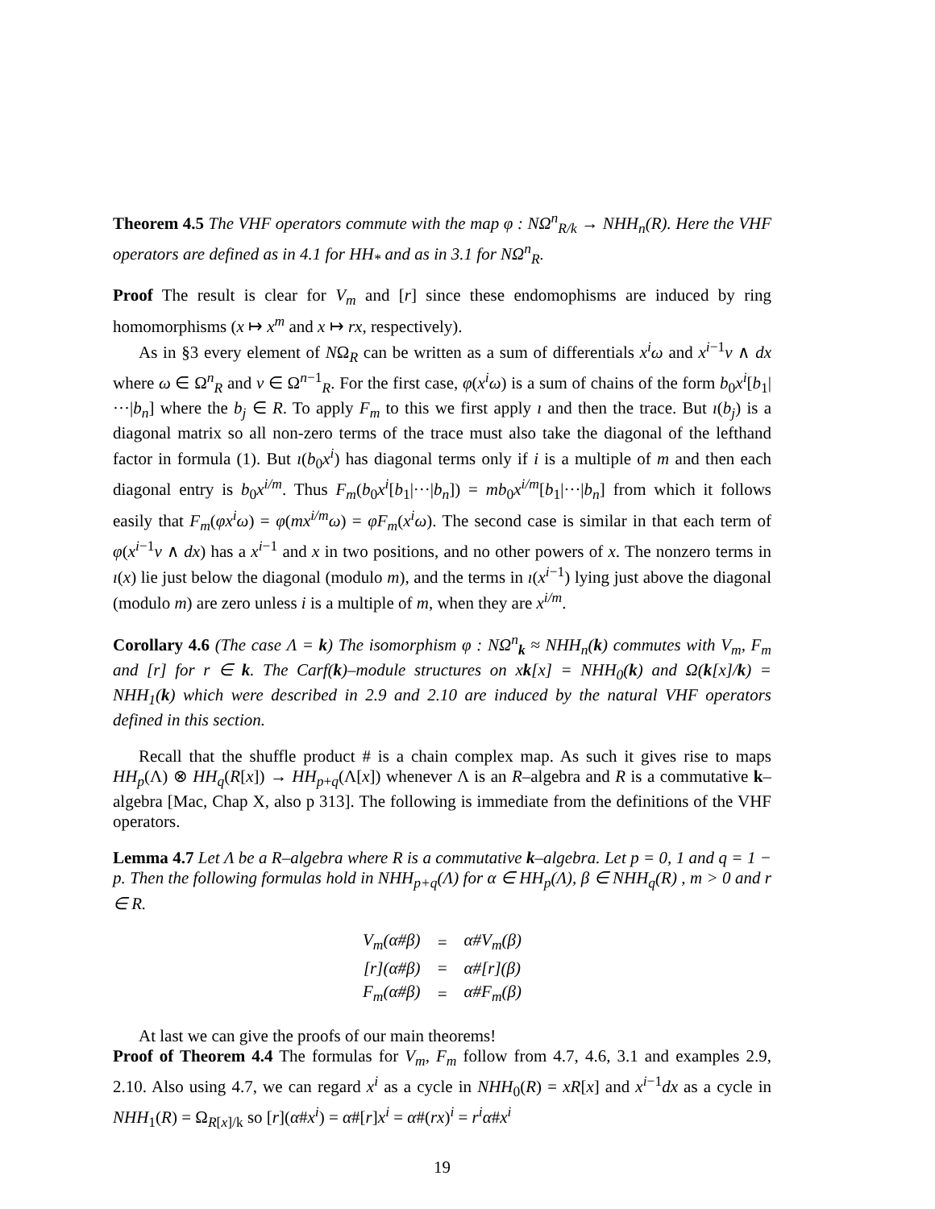Theorem 4.5 The VHF operators commute with the map φ : NΩ<sup>n</sup><sub>R/k</sub> → NHH<sub>n</sub>(R). Here the VHF operators are defined as in 4.1 for HH<sub>*</sub> and as in 3.1 for NΩ<sup>n</sup><sub>R</sub>.
Proof The result is clear for V<sub>m</sub> and [r] since these endomophisms are induced by ring homomorphisms (x ↦ x<sup>m</sup> and x ↦ rx, respectively).
As in §3 every element of NΩ<sub>R</sub> can be written as a sum of differentials x<sup>i</sup>ω and x<sup>i−1</sup>ν ∧ dx where ω ∈ Ω<sup>n</sup><sub>R</sub> and ν ∈ Ω<sup>n−1</sup><sub>R</sub>. For the first case, φ(x<sup>i</sup>ω) is a sum of chains of the form b<sub>0</sub>x<sup>i</sup>[b<sub>1</sub>|···|b<sub>n</sub>] where the b<sub>j</sub> ∈ R. To apply F<sub>m</sub> to this we first apply ı and then the trace. But ı(b<sub>j</sub>) is a diagonal matrix so all non-zero terms of the trace must also take the diagonal of the lefthand factor in formula (1). But ı(b<sub>0</sub>x<sup>i</sup>) has diagonal terms only if i is a multiple of m and then each diagonal entry is b<sub>0</sub>x<sup>i/m</sup>. Thus F<sub>m</sub>(b<sub>0</sub>x<sup>i</sup>[b<sub>1</sub>|···|b<sub>n</sub>]) = mb<sub>0</sub>x<sup>i/m</sup>[b<sub>1</sub>|···|b<sub>n</sub>] from which it follows easily that F<sub>m</sub>(φx<sup>i</sup>ω) = φ(mx<sup>i/m</sup>ω) = φF<sub>m</sub>(x<sup>i</sup>ω). The second case is similar in that each term of φ(x<sup>i−1</sup>ν ∧ dx) has a x<sup>i−1</sup> and x in two positions, and no other powers of x. The nonzero terms in ı(x) lie just below the diagonal (modulo m), and the terms in ı(x<sup>i−1</sup>) lying just above the diagonal (modulo m) are zero unless i is a multiple of m, when they are x<sup>i/m</sup>.
Corollary 4.6 (The case Λ = k) The isomorphism φ : NΩ<sup>n</sup><sub>k</sub> ≈ NHH<sub>n</sub>(k) commutes with V<sub>m</sub>, F<sub>m</sub> and [r] for r ∈ k. The Carf(k)–module structures on xk[x] = NHH<sub>0</sub>(k) and Ω(k[x]/k) = NHH<sub>1</sub>(k) which were described in 2.9 and 2.10 are induced by the natural VHF operators defined in this section.
Recall that the shuffle product # is a chain complex map. As such it gives rise to maps HH<sub>p</sub>(Λ) ⊗ HH<sub>q</sub>(R[x]) → HH<sub>p+q</sub>(Λ[x]) whenever Λ is an R–algebra and R is a commutative k–algebra [Mac, Chap X, also p 313]. The following is immediate from the definitions of the VHF operators.
Lemma 4.7 Let Λ be a R–algebra where R is a commutative k–algebra. Let p = 0, 1 and q = 1 − p. Then the following formulas hold in NHH<sub>p+q</sub>(Λ) for α ∈ HH<sub>p</sub>(Λ), β ∈ NHH<sub>q</sub>(R) , m > 0 and r ∈ R.
| V<sub>m</sub>(α#β) | = | α#V<sub>m</sub>(β) |
| [r](α#β) | = | α#[r](β) |
| F<sub>m</sub>(α#β) | = | α#F<sub>m</sub>(β) |
At last we can give the proofs of our main theorems!
Proof of Theorem 4.4 The formulas for V<sub>m</sub>, F<sub>m</sub> follow from 4.7, 4.6, 3.1 and examples 2.9, 2.10. Also using 4.7, we can regard x<sup>i</sup> as a cycle in NHH<sub>0</sub>(R) = xR[x] and x<sup>i−1</sup>dx as a cycle in NHH<sub>1</sub>(R) = Ω<sub>R[x]/k</sub> so [r](α#x<sup>i</sup>) = α#[r]x<sup>i</sup> = α#(rx)<sup>i</sup> = r<sup>i</sup>α#x<sup>i</sup>
19